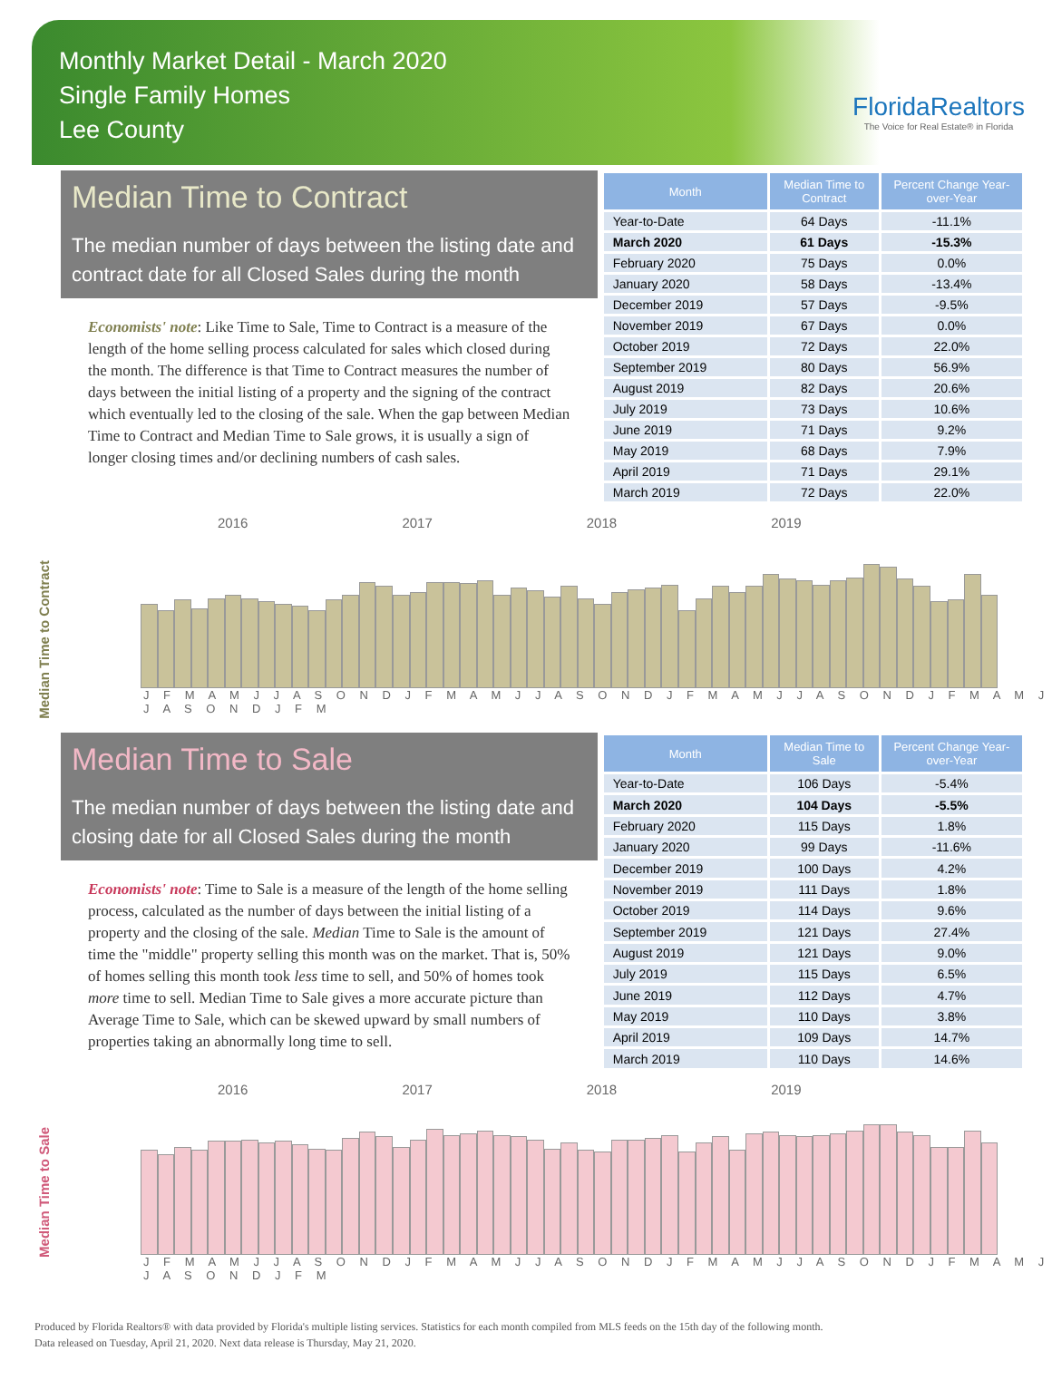Monthly Market Detail - March 2020
Single Family Homes
Lee County
FloridaRealtors
The Voice for Real Estate® in Florida
Median Time to Contract
The median number of days between the listing date and contract date for all Closed Sales during the month
Economists' note: Like Time to Sale, Time to Contract is a measure of the length of the home selling process calculated for sales which closed during the month. The difference is that Time to Contract measures the number of days between the initial listing of a property and the signing of the contract which eventually led to the closing of the sale. When the gap between Median Time to Contract and Median Time to Sale grows, it is usually a sign of longer closing times and/or declining numbers of cash sales.
| Month | Median Time to Contract | Percent Change Year-over-Year |
| --- | --- | --- |
| Year-to-Date | 64 Days | -11.1% |
| March 2020 | 61 Days | -15.3% |
| February 2020 | 75 Days | 0.0% |
| January 2020 | 58 Days | -13.4% |
| December 2019 | 57 Days | -9.5% |
| November 2019 | 67 Days | 0.0% |
| October 2019 | 72 Days | 22.0% |
| September 2019 | 80 Days | 56.9% |
| August 2019 | 82 Days | 20.6% |
| July 2019 | 73 Days | 10.6% |
| June 2019 | 71 Days | 9.2% |
| May 2019 | 68 Days | 7.9% |
| April 2019 | 71 Days | 29.1% |
| March 2019 | 72 Days | 22.0% |
Median Time to Contract
2016 2017 2018 2019
J F M A M J J A S O N D J F M A M J J A S O N D J F M A M J J A S O N D J F M A M J J A S O N D J F M
Median Time to Sale
The median number of days between the listing date and closing date for all Closed Sales during the month
Economists' note: Time to Sale is a measure of the length of the home selling process, calculated as the number of days between the initial listing of a property and the closing of the sale. Median Time to Sale is the amount of time the "middle" property selling this month was on the market. That is, 50% of homes selling this month took less time to sell, and 50% of homes took more time to sell. Median Time to Sale gives a more accurate picture than Average Time to Sale, which can be skewed upward by small numbers of properties taking an abnormally long time to sell.
| Month | Median Time to Sale | Percent Change Year-over-Year |
| --- | --- | --- |
| Year-to-Date | 106 Days | -5.4% |
| March 2020 | 104 Days | -5.5% |
| February 2020 | 115 Days | 1.8% |
| January 2020 | 99 Days | -11.6% |
| December 2019 | 100 Days | 4.2% |
| November 2019 | 111 Days | 1.8% |
| October 2019 | 114 Days | 9.6% |
| September 2019 | 121 Days | 27.4% |
| August 2019 | 121 Days | 9.0% |
| July 2019 | 115 Days | 6.5% |
| June 2019 | 112 Days | 4.7% |
| May 2019 | 110 Days | 3.8% |
| April 2019 | 109 Days | 14.7% |
| March 2019 | 110 Days | 14.6% |
Median Time to Sale
2016 2017 2018 2019
J F M A M J J A S O N D J F M A M J J A S O N D J F M A M J J A S O N D J F M A M J J A S O N D J F M
Produced by Florida Realtors® with data provided by Florida's multiple listing services. Statistics for each month compiled from MLS feeds on the 15th day of the following month.
Data released on Tuesday, April 21, 2020. Next data release is Thursday, May 21, 2020.